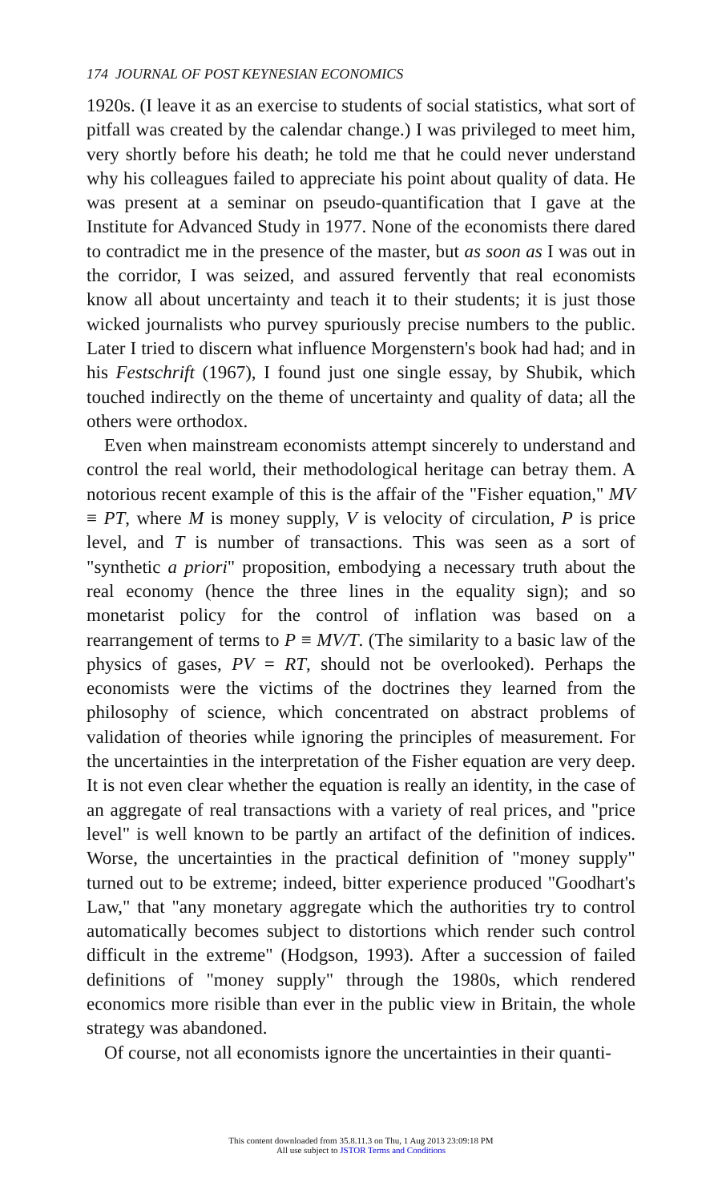174 JOURNAL OF POST KEYNESIAN ECONOMICS
1920s. (I leave it as an exercise to students of social statistics, what sort of pitfall was created by the calendar change.) I was privileged to meet him, very shortly before his death; he told me that he could never understand why his colleagues failed to appreciate his point about quality of data. He was present at a seminar on pseudo-quantification that I gave at the Institute for Advanced Study in 1977. None of the economists there dared to contradict me in the presence of the master, but as soon as I was out in the corridor, I was seized, and assured fervently that real economists know all about uncertainty and teach it to their students; it is just those wicked journalists who purvey spuriously precise numbers to the public. Later I tried to discern what influence Morgenstern's book had had; and in his Festschrift (1967), I found just one single essay, by Shubik, which touched indirectly on the theme of uncertainty and quality of data; all the others were orthodox.
Even when mainstream economists attempt sincerely to understand and control the real world, their methodological heritage can betray them. A notorious recent example of this is the affair of the "Fisher equation," MV ≡ PT, where M is money supply, V is velocity of circulation, P is price level, and T is number of transactions. This was seen as a sort of "synthetic a priori" proposition, embodying a necessary truth about the real economy (hence the three lines in the equality sign); and so monetarist policy for the control of inflation was based on a rearrangement of terms to P ≡ MV/T. (The similarity to a basic law of the physics of gases, PV = RT, should not be overlooked). Perhaps the economists were the victims of the doctrines they learned from the philosophy of science, which concentrated on abstract problems of validation of theories while ignoring the principles of measurement. For the uncertainties in the interpretation of the Fisher equation are very deep. It is not even clear whether the equation is really an identity, in the case of an aggregate of real transactions with a variety of real prices, and "price level" is well known to be partly an artifact of the definition of indices. Worse, the uncertainties in the practical definition of "money supply" turned out to be extreme; indeed, bitter experience produced "Goodhart's Law," that "any monetary aggregate which the authorities try to control automatically becomes subject to distortions which render such control difficult in the extreme" (Hodgson, 1993). After a succession of failed definitions of "money supply" through the 1980s, which rendered economics more risible than ever in the public view in Britain, the whole strategy was abandoned.
Of course, not all economists ignore the uncertainties in their quanti-
This content downloaded from 35.8.11.3 on Thu, 1 Aug 2013 23:09:18 PM
All use subject to JSTOR Terms and Conditions